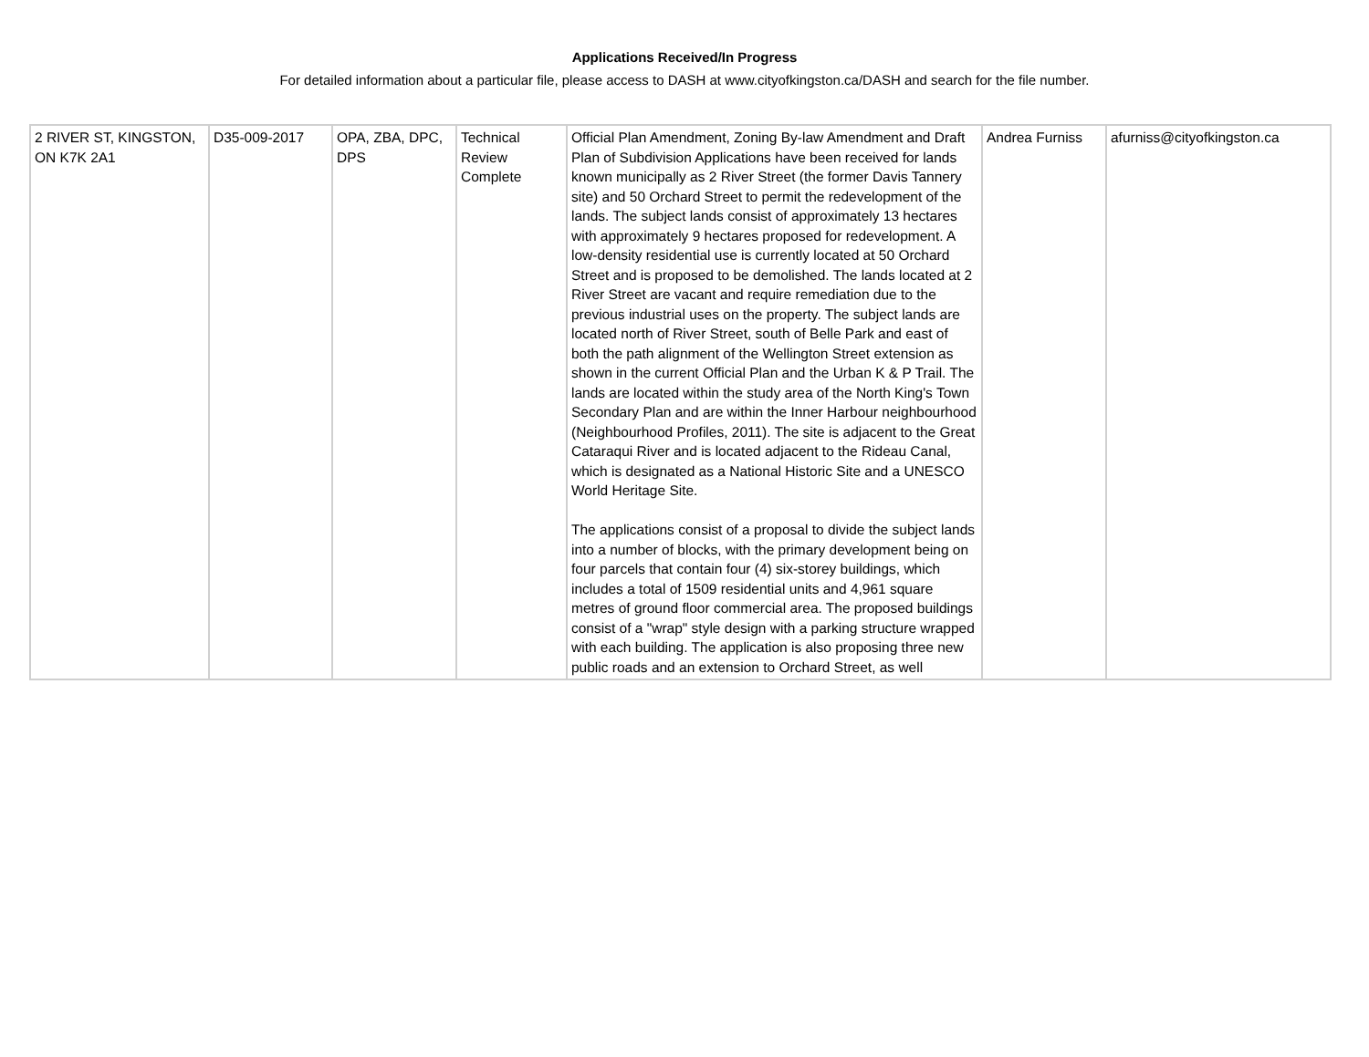Applications Received/In Progress
For detailed information about a particular file, please access to DASH at www.cityofkingston.ca/DASH and search for the file number.
| 2 RIVER ST, KINGSTON, ON K7K 2A1 | D35-009-2017 | OPA, ZBA, DPC, DPS | Technical Review Complete | Official Plan Amendment, Zoning By-law Amendment and Draft Plan of Subdivision Applications have been received for lands known municipally as 2 River Street (the former Davis Tannery site) and 50 Orchard Street to permit the redevelopment of the lands. The subject lands consist of approximately 13 hectares with approximately 9 hectares proposed for redevelopment. A low-density residential use is currently located at 50 Orchard Street and is proposed to be demolished. The lands located at 2 River Street are vacant and require remediation due to the previous industrial uses on the property. The subject lands are located north of River Street, south of Belle Park and east of both the path alignment of the Wellington Street extension as shown in the current Official Plan and the Urban K & P Trail. The lands are located within the study area of the North King's Town Secondary Plan and are within the Inner Harbour neighbourhood (Neighbourhood Profiles, 2011). The site is adjacent to the Great Cataraqui River and is located adjacent to the Rideau Canal, which is designated as a National Historic Site and a UNESCO World Heritage Site. The applications consist of a proposal to divide the subject lands into a number of blocks, with the primary development being on four parcels that contain four (4) six-storey buildings, which includes a total of 1509 residential units and 4,961 square metres of ground floor commercial area. The proposed buildings consist of a "wrap" style design with a parking structure wrapped with each building. The application is also proposing three new public roads and an extension to Orchard Street, as well | Andrea Furniss | afurniss@cityofkingston.ca |